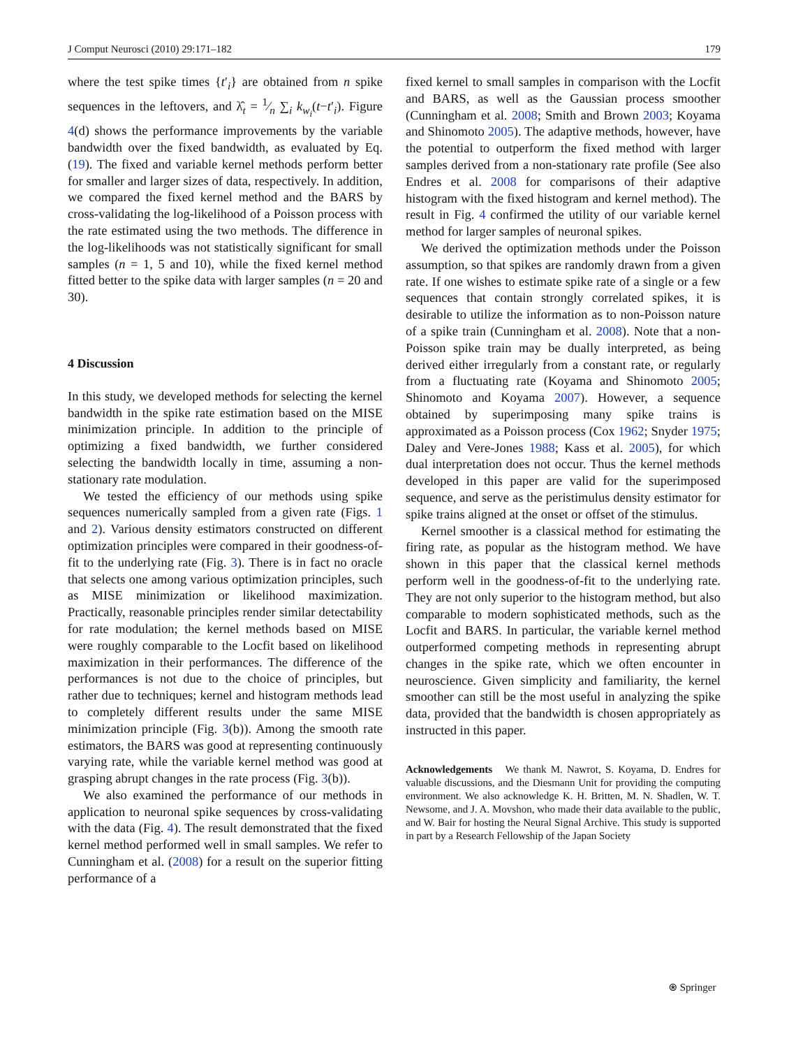J Comput Neurosci (2010) 29:171–182 179
where the test spike times {t′<sub>i</sub>} are obtained from n spike sequences in the leftovers, and λ̂<sub>t</sub> = 1⁄n ∑<sub>i</sub> k<sub>w<sub>i</sub></sub>(t−t′<sub>i</sub>). Figure 4(d) shows the performance improvements by the variable bandwidth over the fixed bandwidth, as evaluated by Eq. (19). The fixed and variable kernel methods perform better for smaller and larger sizes of data, respectively. In addition, we compared the fixed kernel method and the BARS by cross-validating the log-likelihood of a Poisson process with the rate estimated using the two methods. The difference in the log-likelihoods was not statistically significant for small samples (n = 1, 5 and 10), while the fixed kernel method fitted better to the spike data with larger samples (n = 20 and 30).
4 Discussion
In this study, we developed methods for selecting the kernel bandwidth in the spike rate estimation based on the MISE minimization principle. In addition to the principle of optimizing a fixed bandwidth, we further considered selecting the bandwidth locally in time, assuming a non-stationary rate modulation.
We tested the efficiency of our methods using spike sequences numerically sampled from a given rate (Figs. 1 and 2). Various density estimators constructed on different optimization principles were compared in their goodness-of-fit to the underlying rate (Fig. 3). There is in fact no oracle that selects one among various optimization principles, such as MISE minimization or likelihood maximization. Practically, reasonable principles render similar detectability for rate modulation; the kernel methods based on MISE were roughly comparable to the Locfit based on likelihood maximization in their performances. The difference of the performances is not due to the choice of principles, but rather due to techniques; kernel and histogram methods lead to completely different results under the same MISE minimization principle (Fig. 3(b)). Among the smooth rate estimators, the BARS was good at representing continuously varying rate, while the variable kernel method was good at grasping abrupt changes in the rate process (Fig. 3(b)).
We also examined the performance of our methods in application to neuronal spike sequences by cross-validating with the data (Fig. 4). The result demonstrated that the fixed kernel method performed well in small samples. We refer to Cunningham et al. (2008) for a result on the superior fitting performance of a
fixed kernel to small samples in comparison with the Locfit and BARS, as well as the Gaussian process smoother (Cunningham et al. 2008; Smith and Brown 2003; Koyama and Shinomoto 2005). The adaptive methods, however, have the potential to outperform the fixed method with larger samples derived from a non-stationary rate profile (See also Endres et al. 2008 for comparisons of their adaptive histogram with the fixed histogram and kernel method). The result in Fig. 4 confirmed the utility of our variable kernel method for larger samples of neuronal spikes.
We derived the optimization methods under the Poisson assumption, so that spikes are randomly drawn from a given rate. If one wishes to estimate spike rate of a single or a few sequences that contain strongly correlated spikes, it is desirable to utilize the information as to non-Poisson nature of a spike train (Cunningham et al. 2008). Note that a non-Poisson spike train may be dually interpreted, as being derived either irregularly from a constant rate, or regularly from a fluctuating rate (Koyama and Shinomoto 2005; Shinomoto and Koyama 2007). However, a sequence obtained by superimposing many spike trains is approximated as a Poisson process (Cox 1962; Snyder 1975; Daley and Vere-Jones 1988; Kass et al. 2005), for which dual interpretation does not occur. Thus the kernel methods developed in this paper are valid for the superimposed sequence, and serve as the peristimulus density estimator for spike trains aligned at the onset or offset of the stimulus.
Kernel smoother is a classical method for estimating the firing rate, as popular as the histogram method. We have shown in this paper that the classical kernel methods perform well in the goodness-of-fit to the underlying rate. They are not only superior to the histogram method, but also comparable to modern sophisticated methods, such as the Locfit and BARS. In particular, the variable kernel method outperformed competing methods in representing abrupt changes in the spike rate, which we often encounter in neuroscience. Given simplicity and familiarity, the kernel smoother can still be the most useful in analyzing the spike data, provided that the bandwidth is chosen appropriately as instructed in this paper.
Acknowledgements We thank M. Nawrot, S. Koyama, D. Endres for valuable discussions, and the Diesmann Unit for providing the computing environment. We also acknowledge K. H. Britten, M. N. Shadlen, W. T. Newsome, and J. A. Movshon, who made their data available to the public, and W. Bair for hosting the Neural Signal Archive. This study is supported in part by a Research Fellowship of the Japan Society
⍟ Springer